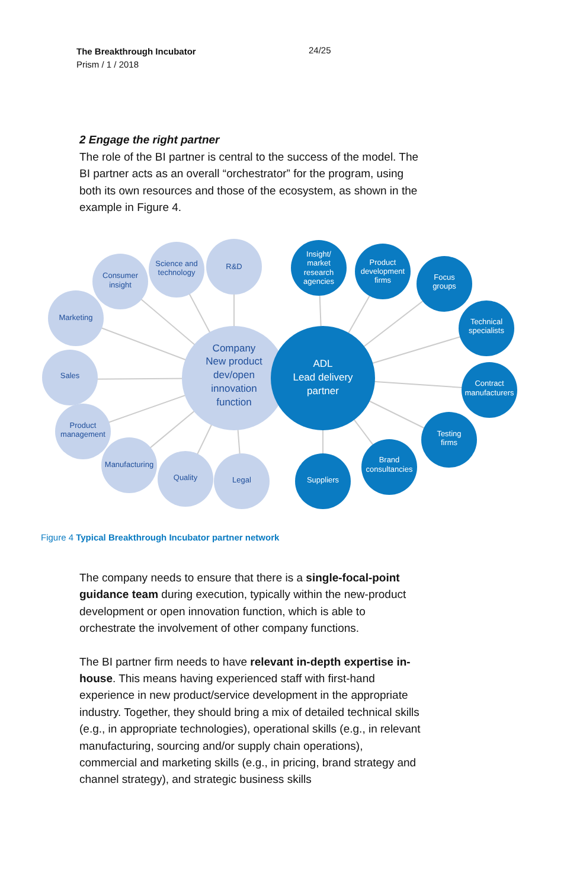The Breakthrough Incubator
Prism / 1 / 2018
24/25
2 Engage the right partner
The role of the BI partner is central to the success of the model. The BI partner acts as an overall “orchestrator” for the program, using both its own resources and those of the ecosystem, as shown in the example in Figure 4.
Marketing
Consumer
insight
Science and
technology
R&D
Sales
Product
management
Manufacturing
Quality
Legal
Company
New product
dev/open
innovation
function
Insight/
market
research
agencies
Product
development
firms
Focus
groups
Technical
specialists
Contract
manufacturers
Testing
firms
Brand
consultancies
Suppliers
ADL
Lead delivery
partner
Figure 4 Typical Breakthrough Incubator partner network
The company needs to ensure that there is a single-focal-point guidance team during execution, typically within the new-product development or open innovation function, which is able to orchestrate the involvement of other company functions.
The BI partner firm needs to have relevant in-depth expertise in-house. This means having experienced staff with first-hand experience in new product/service development in the appropriate industry. Together, they should bring a mix of detailed technical skills (e.g., in appropriate technologies), operational skills (e.g., in relevant manufacturing, sourcing and/or supply chain operations), commercial and marketing skills (e.g., in pricing, brand strategy and channel strategy), and strategic business skills